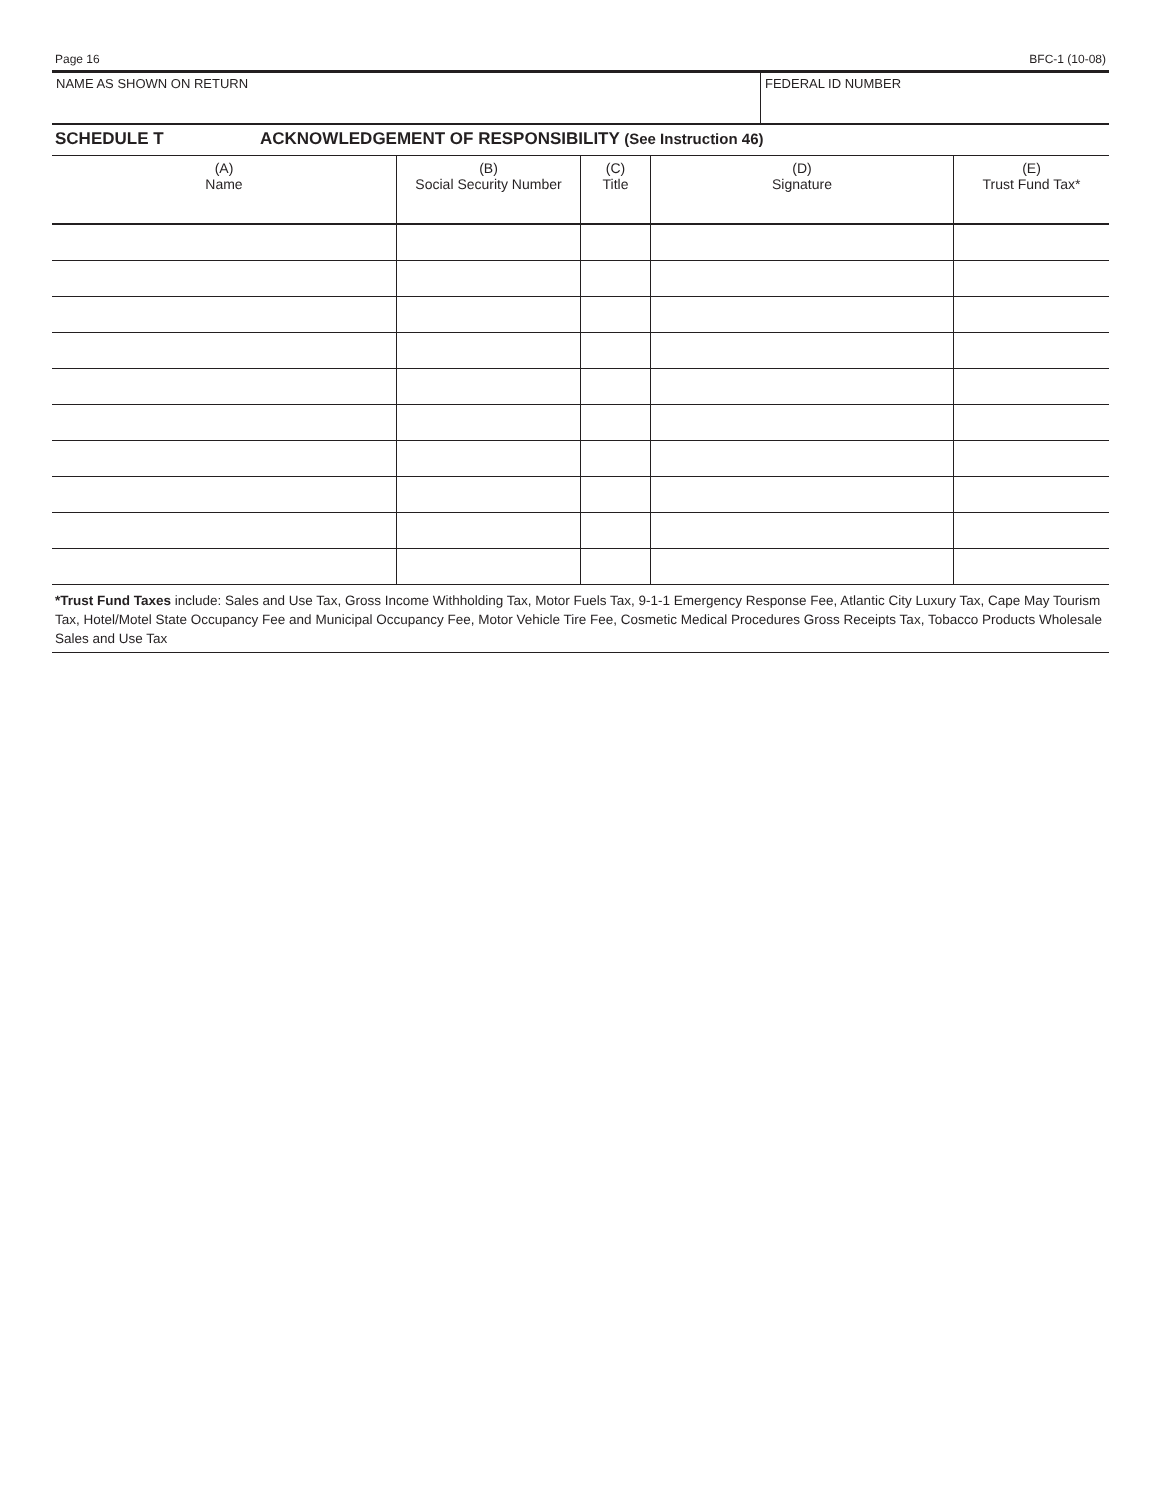Page 16 BFC-1 (10-08)
NAME AS SHOWN ON RETURN FEDERAL ID NUMBER
SCHEDULE T ACKNOWLEDGEMENT OF RESPONSIBILITY (See Instruction 46)
| (A) Name | (B) Social Security Number | (C) Title | (D) Signature | (E) Trust Fund Tax* |
| --- | --- | --- | --- | --- |
*Trust Fund Taxes include: Sales and Use Tax, Gross Income Withholding Tax, Motor Fuels Tax, 9-1-1 Emergency Response Fee, Atlantic City Luxury Tax, Cape May Tourism Tax, Hotel/Motel State Occupancy Fee and Municipal Occupancy Fee, Motor Vehicle Tire Fee, Cosmetic Medical Procedures Gross Receipts Tax, Tobacco Products Wholesale Sales and Use Tax